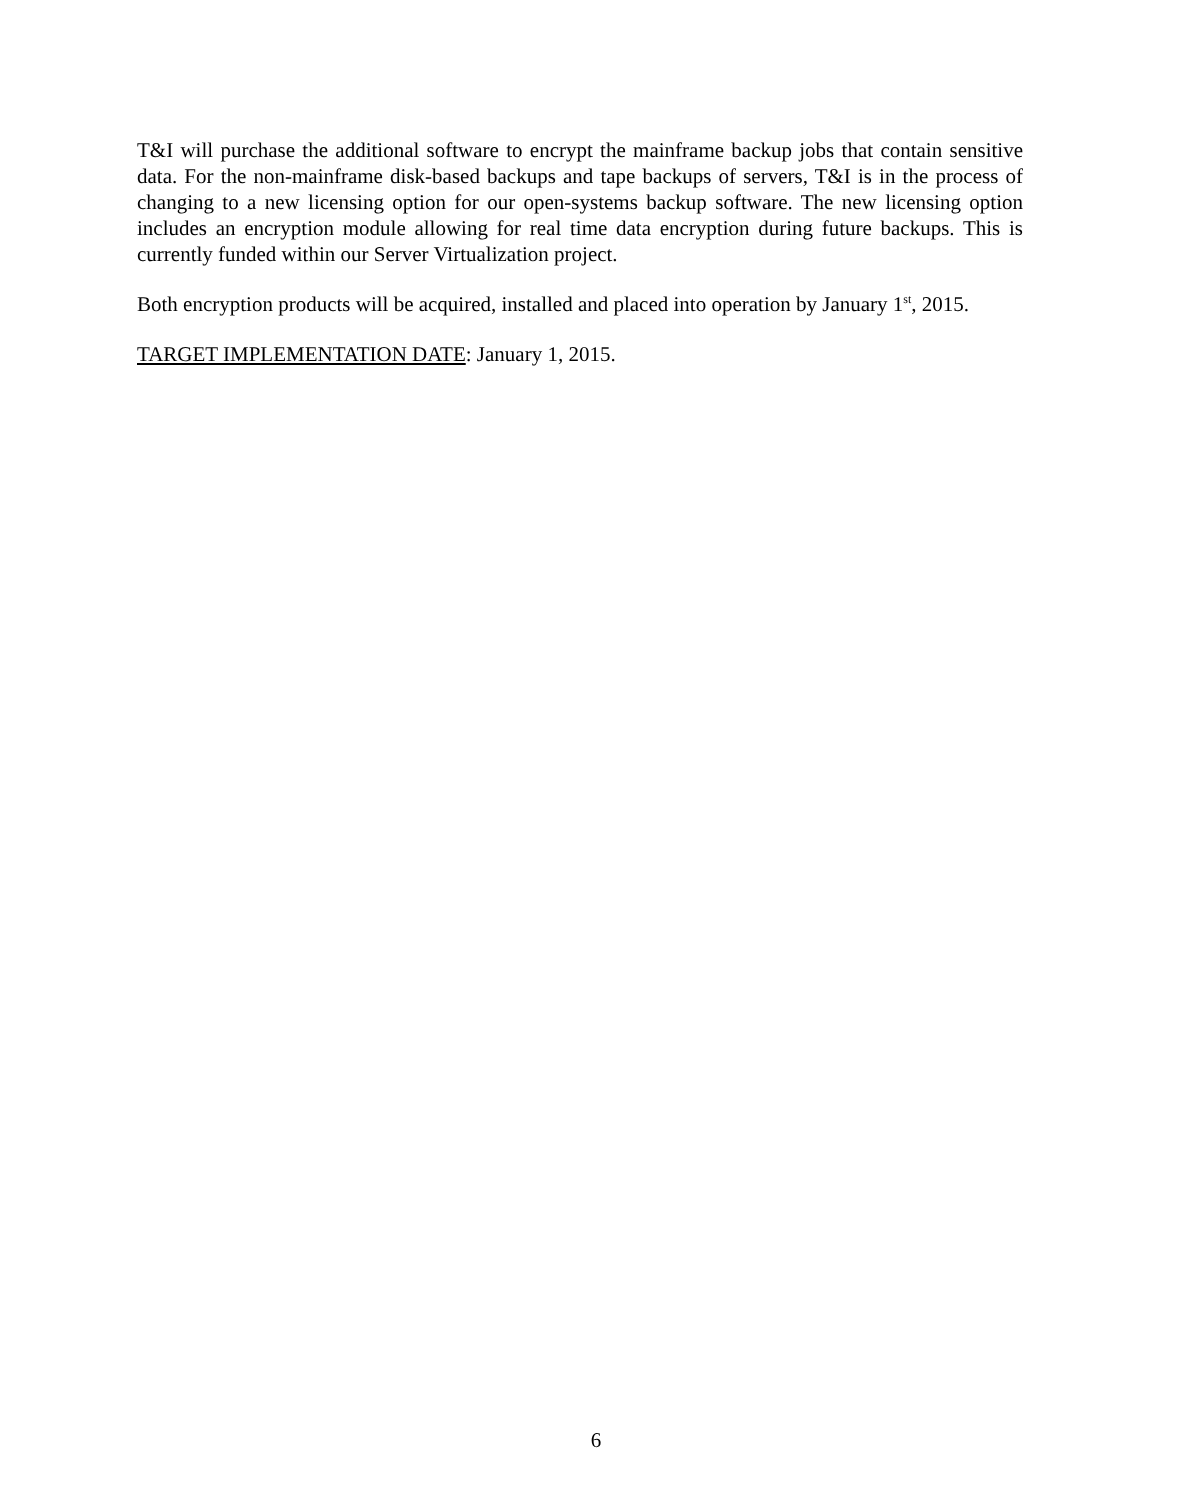T&I will purchase the additional software to encrypt the mainframe backup jobs that contain sensitive data. For the non-mainframe disk-based backups and tape backups of servers, T&I is in the process of changing to a new licensing option for our open-systems backup software. The new licensing option includes an encryption module allowing for real time data encryption during future backups. This is currently funded within our Server Virtualization project.
Both encryption products will be acquired, installed and placed into operation by January 1<sup>st</sup>, 2015.
TARGET IMPLEMENTATION DATE: January 1, 2015.
6